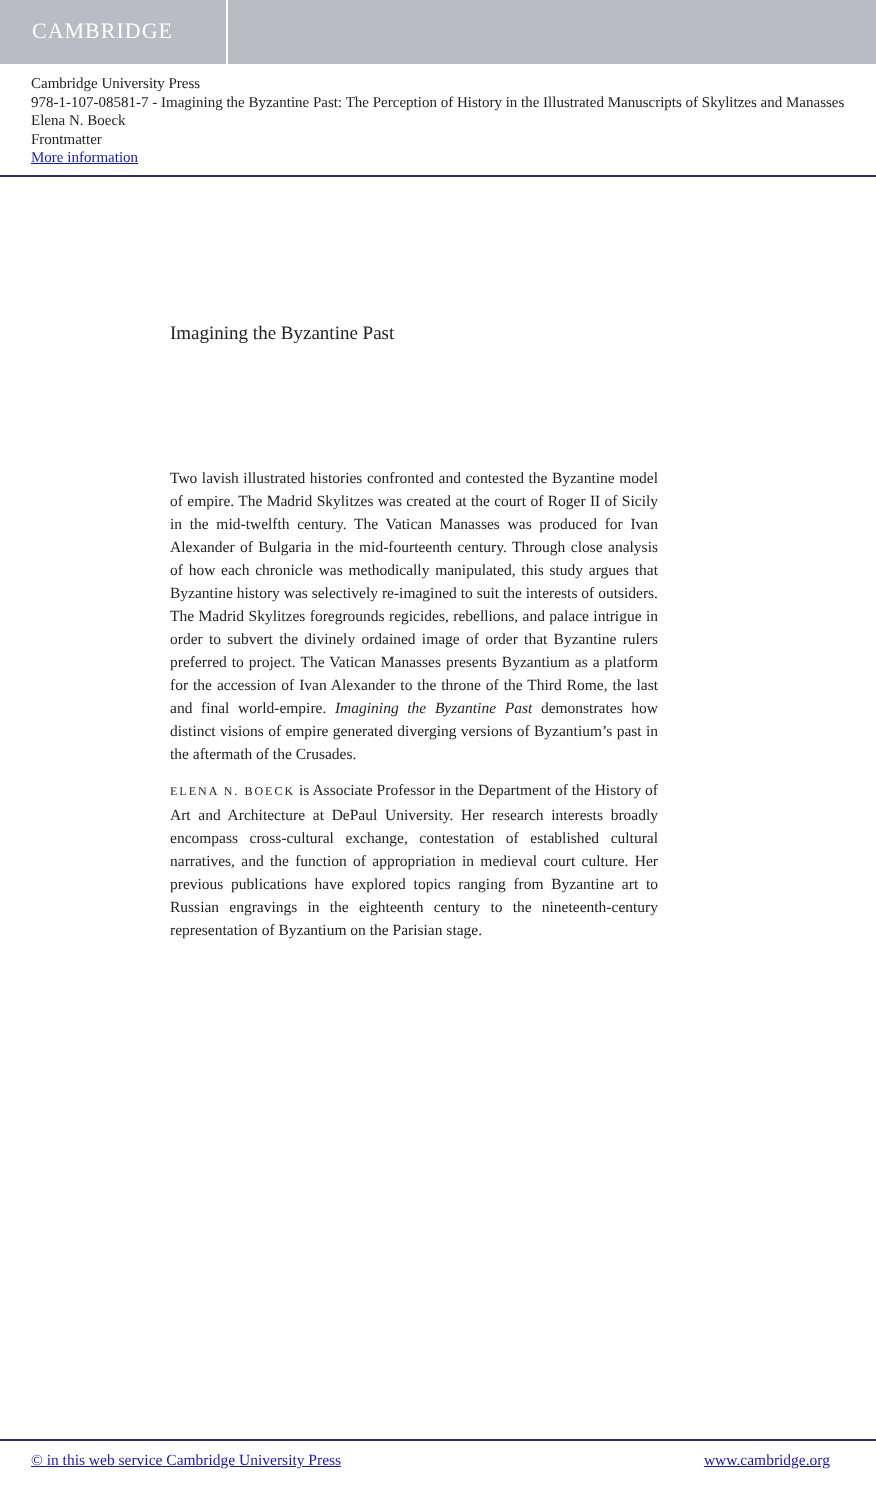CAMBRIDGE
Cambridge University Press
978-1-107-08581-7 - Imagining the Byzantine Past: The Perception of History in the Illustrated Manuscripts of Skylitzes and Manasses
Elena N. Boeck
Frontmatter
More information
Imagining the Byzantine Past
Two lavish illustrated histories confronted and contested the Byzantine model of empire. The Madrid Skylitzes was created at the court of Roger II of Sicily in the mid-twelfth century. The Vatican Manasses was produced for Ivan Alexander of Bulgaria in the mid-fourteenth century. Through close analysis of how each chronicle was methodically manipulated, this study argues that Byzantine history was selectively re-imagined to suit the interests of outsiders. The Madrid Skylitzes foregrounds regicides, rebellions, and palace intrigue in order to subvert the divinely ordained image of order that Byzantine rulers preferred to project. The Vatican Manasses presents Byzantium as a platform for the accession of Ivan Alexander to the throne of the Third Rome, the last and final world-empire. Imagining the Byzantine Past demonstrates how distinct visions of empire generated diverging versions of Byzantium’s past in the aftermath of the Crusades.
ELENA N. BOECK is Associate Professor in the Department of the History of Art and Architecture at DePaul University. Her research interests broadly encompass cross-cultural exchange, contestation of established cultural narratives, and the function of appropriation in medieval court culture. Her previous publications have explored topics ranging from Byzantine art to Russian engravings in the eighteenth century to the nineteenth-century representation of Byzantium on the Parisian stage.
© in this web service Cambridge University Press www.cambridge.org